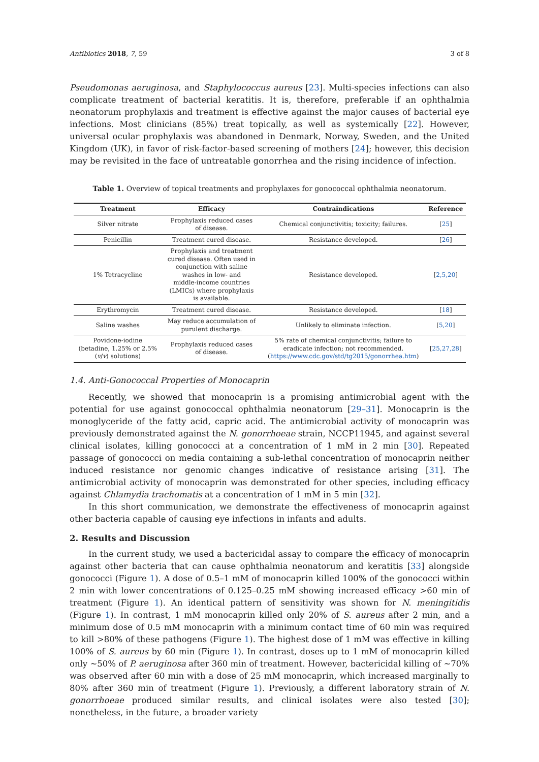Antibiotics 2018, 7, 59 3 of 8
Pseudomonas aeruginosa, and Staphylococcus aureus [23]. Multi-species infections can also complicate treatment of bacterial keratitis. It is, therefore, preferable if an ophthalmia neonatorum prophylaxis and treatment is effective against the major causes of bacterial eye infections. Most clinicians (85%) treat topically, as well as systemically [22]. However, universal ocular prophylaxis was abandoned in Denmark, Norway, Sweden, and the United Kingdom (UK), in favor of risk-factor-based screening of mothers [24]; however, this decision may be revisited in the face of untreatable gonorrhea and the rising incidence of infection.
Table 1. Overview of topical treatments and prophylaxes for gonococcal ophthalmia neonatorum.
| Treatment | Efficacy | Contraindications | Reference |
| --- | --- | --- | --- |
| Silver nitrate | Prophylaxis reduced cases of disease. | Chemical conjunctivitis; toxicity; failures. | [ 25 ] |
| Penicillin | Treatment cured disease. | Resistance developed. | [ 26 ] |
| 1% Tetracycline | Prophylaxis and treatment cured disease. Often used in conjunction with saline washes in low- and middle-income countries (LMICs) where prophylaxis is available. | Resistance developed. | [ 2,5,20 ] |
| Erythromycin | Treatment cured disease. | Resistance developed. | [ 18 ] |
| Saline washes | May reduce accumulation of purulent discharge. | Unlikely to eliminate infection. | [ 5,20 ] |
| Povidone-iodine (betadine, 1.25% or 2.5% ( v / v ) solutions) | Prophylaxis reduced cases of disease. | 5% rate of chemical conjunctivitis; failure to eradicate infection; not recommended. ( https://www.cdc.gov/std/tg2015/gonorrhea.htm ) | [ 25,27,28 ] |
1.4. Anti-Gonococcal Properties of Monocaprin
Recently, we showed that monocaprin is a promising antimicrobial agent with the potential for use against gonococcal ophthalmia neonatorum [29–31]. Monocaprin is the monoglyceride of the fatty acid, capric acid. The antimicrobial activity of monocaprin was previously demonstrated against the N. gonorrhoeae strain, NCCP11945, and against several clinical isolates, killing gonococci at a concentration of 1 mM in 2 min [30]. Repeated passage of gonococci on media containing a sub-lethal concentration of monocaprin neither induced resistance nor genomic changes indicative of resistance arising [31]. The antimicrobial activity of monocaprin was demonstrated for other species, including efficacy against Chlamydia trachomatis at a concentration of 1 mM in 5 min [32].
In this short communication, we demonstrate the effectiveness of monocaprin against other bacteria capable of causing eye infections in infants and adults.
2. Results and Discussion
In the current study, we used a bactericidal assay to compare the efficacy of monocaprin against other bacteria that can cause ophthalmia neonatorum and keratitis [33] alongside gonococci (Figure 1). A dose of 0.5–1 mM of monocaprin killed 100% of the gonococci within 2 min with lower concentrations of 0.125–0.25 mM showing increased efficacy >60 min of treatment (Figure 1). An identical pattern of sensitivity was shown for N. meningitidis (Figure 1). In contrast, 1 mM monocaprin killed only 20% of S. aureus after 2 min, and a minimum dose of 0.5 mM monocaprin with a minimum contact time of 60 min was required to kill >80% of these pathogens (Figure 1). The highest dose of 1 mM was effective in killing 100% of S. aureus by 60 min (Figure 1). In contrast, doses up to 1 mM of monocaprin killed only ~50% of P. aeruginosa after 360 min of treatment. However, bactericidal killing of ~70% was observed after 60 min with a dose of 25 mM monocaprin, which increased marginally to 80% after 360 min of treatment (Figure 1). Previously, a different laboratory strain of N. gonorrhoeae produced similar results, and clinical isolates were also tested [30]; nonetheless, in the future, a broader variety